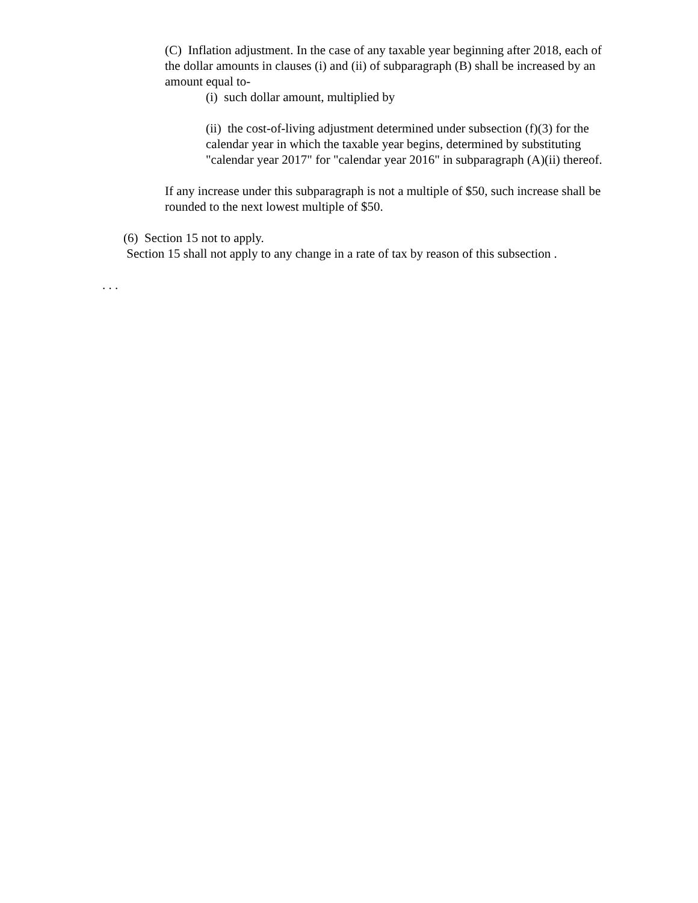(C) Inflation adjustment. In the case of any taxable year beginning after 2018, each of the dollar amounts in clauses (i) and (ii) of subparagraph (B) shall be increased by an amount equal to-
(i) such dollar amount, multiplied by
(ii) the cost-of-living adjustment determined under subsection (f)(3) for the calendar year in which the taxable year begins, determined by substituting "calendar year 2017" for "calendar year 2016" in subparagraph (A)(ii) thereof.
If any increase under this subparagraph is not a multiple of $50, such increase shall be rounded to the next lowest multiple of $50.
(6) Section 15 not to apply.
Section 15 shall not apply to any change in a rate of tax by reason of this subsection .
. . .